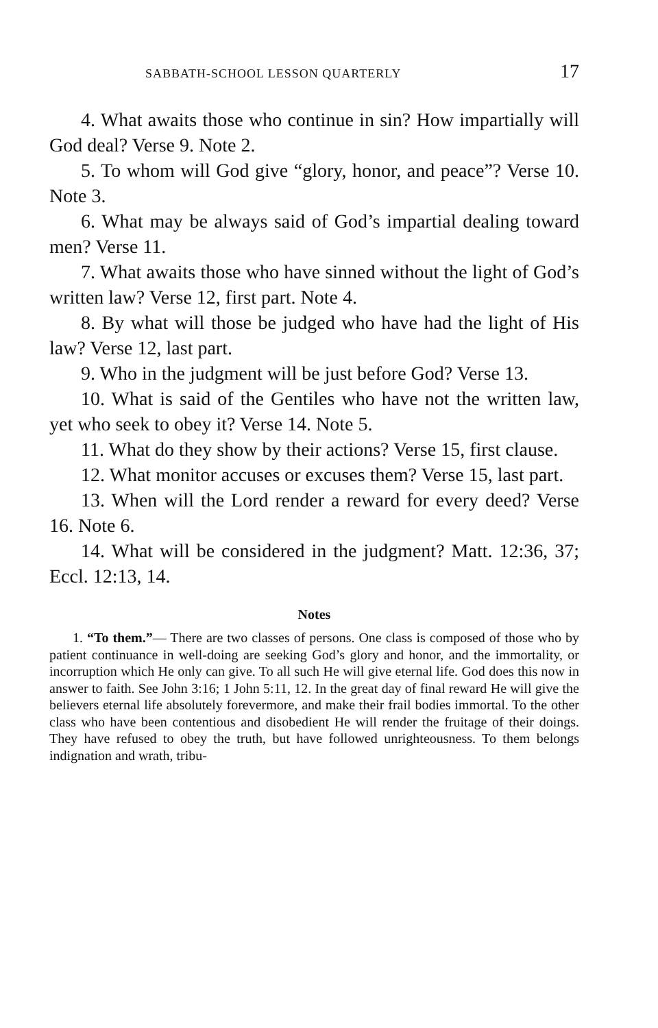SABBATH-SCHOOL LESSON QUARTERLY 17
4. What awaits those who continue in sin? How impartially will God deal? Verse 9. Note 2.
5. To whom will God give “glory, honor, and peace”? Verse 10. Note 3.
6. What may be always said of God’s impartial dealing toward men? Verse 11.
7. What awaits those who have sinned without the light of God’s written law? Verse 12, first part. Note 4.
8. By what will those be judged who have had the light of His law? Verse 12, last part.
9. Who in the judgment will be just before God? Verse 13.
10. What is said of the Gentiles who have not the written law, yet who seek to obey it? Verse 14. Note 5.
11. What do they show by their actions? Verse 15, first clause.
12. What monitor accuses or excuses them? Verse 15, last part.
13. When will the Lord render a reward for every deed? Verse 16. Note 6.
14. What will be considered in the judgment? Matt. 12:36, 37; Eccl. 12:13, 14.
Notes
1. “To them.”— There are two classes of persons. One class is composed of those who by patient continuance in well-doing are seeking God’s glory and honor, and the immortality, or incorruption which He only can give. To all such He will give eternal life. God does this now in answer to faith. See John 3:16; 1 John 5:11, 12. In the great day of final reward He will give the believers eternal life absolutely forevermore, and make their frail bodies immortal. To the other class who have been contentious and disobedient He will render the fruitage of their doings. They have refused to obey the truth, but have followed unrighteousness. To them belongs indignation and wrath, tribu-